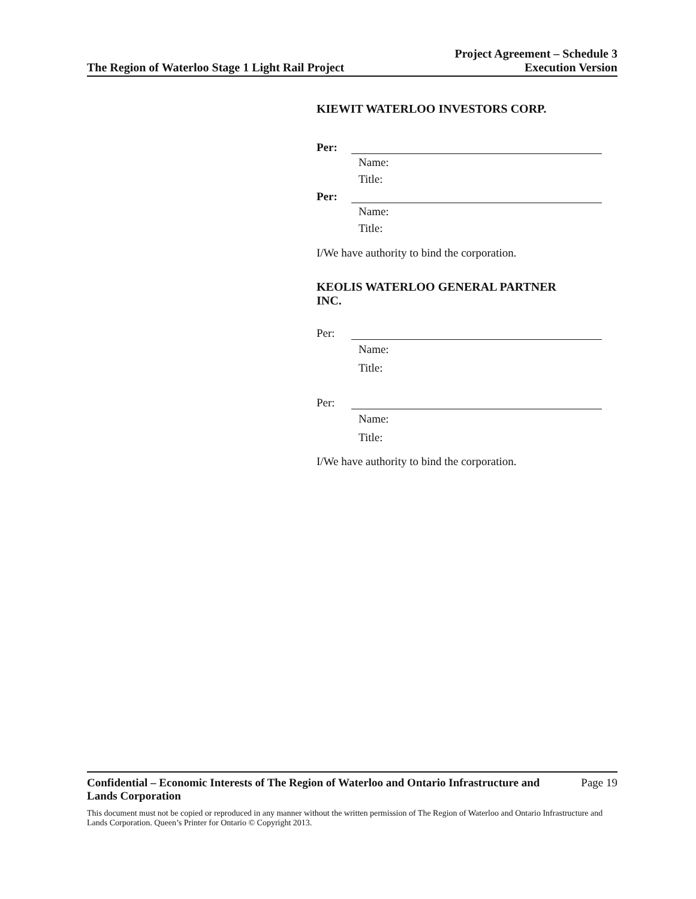The Region of Waterloo Stage 1 Light Rail Project
Project Agreement – Schedule 3
Execution Version
KIEWIT WATERLOO INVESTORS CORP.
Per:
Name:
Title:
Per:
Name:
Title:
I/We have authority to bind the corporation.
KEOLIS WATERLOO GENERAL PARTNER
INC.
Per:
Name:
Title:
Per:
Name:
Title:
I/We have authority to bind the corporation.
Confidential – Economic Interests of The Region of Waterloo and Ontario Infrastructure and Lands Corporation Page 19
This document must not be copied or reproduced in any manner without the written permission of The Region of Waterloo and Ontario Infrastructure and Lands Corporation. Queen’s Printer for Ontario © Copyright 2013.